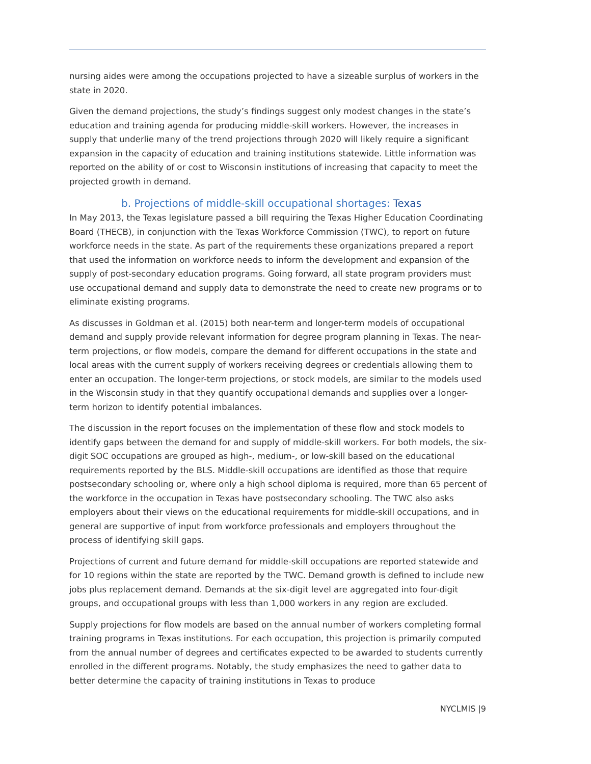nursing aides were among the occupations projected to have a sizeable surplus of workers in the state in 2020.
Given the demand projections, the study’s findings suggest only modest changes in the state’s education and training agenda for producing middle-skill workers. However, the increases in supply that underlie many of the trend projections through 2020 will likely require a significant expansion in the capacity of education and training institutions statewide. Little information was reported on the ability of or cost to Wisconsin institutions of increasing that capacity to meet the projected growth in demand.
b. Projections of middle-skill occupational shortages: Texas
In May 2013, the Texas legislature passed a bill requiring the Texas Higher Education Coordinating Board (THECB), in conjunction with the Texas Workforce Commission (TWC), to report on future workforce needs in the state. As part of the requirements these organizations prepared a report that used the information on workforce needs to inform the development and expansion of the supply of post-secondary education programs. Going forward, all state program providers must use occupational demand and supply data to demonstrate the need to create new programs or to eliminate existing programs.
As discusses in Goldman et al. (2015) both near-term and longer-term models of occupational demand and supply provide relevant information for degree program planning in Texas. The near-term projections, or flow models, compare the demand for different occupations in the state and local areas with the current supply of workers receiving degrees or credentials allowing them to enter an occupation. The longer-term projections, or stock models, are similar to the models used in the Wisconsin study in that they quantify occupational demands and supplies over a longer-term horizon to identify potential imbalances.
The discussion in the report focuses on the implementation of these flow and stock models to identify gaps between the demand for and supply of middle-skill workers. For both models, the six-digit SOC occupations are grouped as high-, medium-, or low-skill based on the educational requirements reported by the BLS. Middle-skill occupations are identified as those that require postsecondary schooling or, where only a high school diploma is required, more than 65 percent of the workforce in the occupation in Texas have postsecondary schooling. The TWC also asks employers about their views on the educational requirements for middle-skill occupations, and in general are supportive of input from workforce professionals and employers throughout the process of identifying skill gaps.
Projections of current and future demand for middle-skill occupations are reported statewide and for 10 regions within the state are reported by the TWC. Demand growth is defined to include new jobs plus replacement demand. Demands at the six-digit level are aggregated into four-digit groups, and occupational groups with less than 1,000 workers in any region are excluded.
Supply projections for flow models are based on the annual number of workers completing formal training programs in Texas institutions. For each occupation, this projection is primarily computed from the annual number of degrees and certificates expected to be awarded to students currently enrolled in the different programs. Notably, the study emphasizes the need to gather data to better determine the capacity of training institutions in Texas to produce
NYCLMIS |9